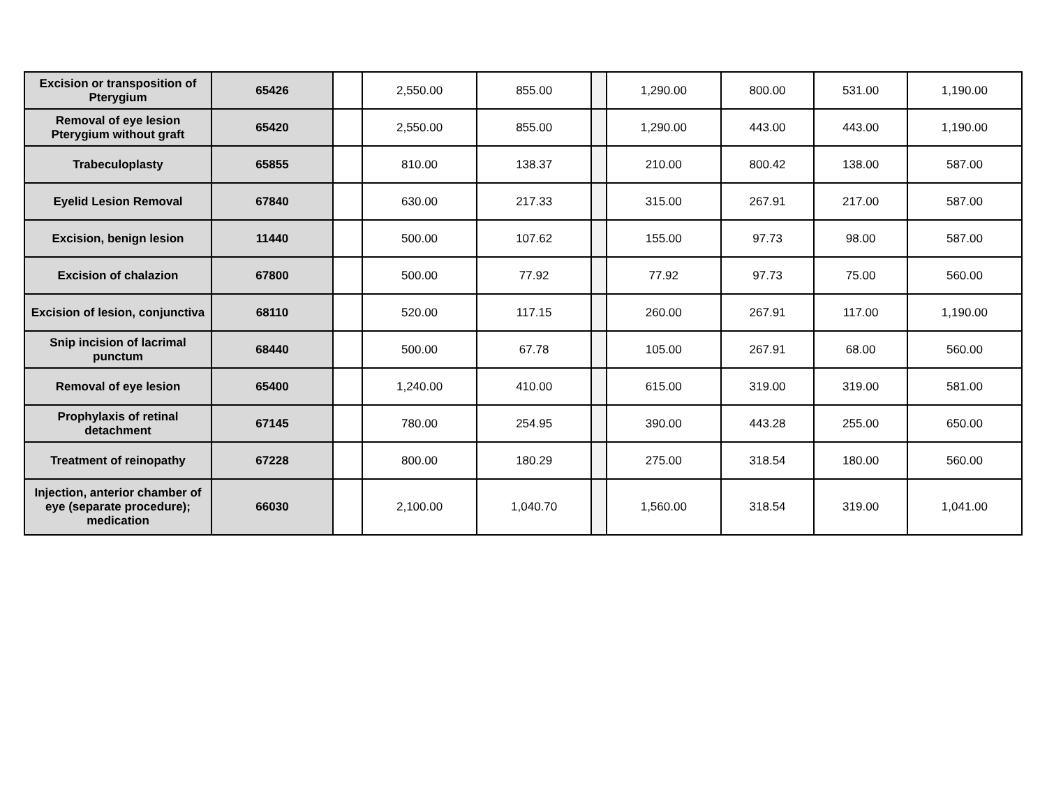| Excision or transposition of Pterygium | 65426 | | 2,550.00 | 855.00 | | 1,290.00 | 800.00 | 531.00 | 1,190.00 |
| Removal of eye lesion Pterygium without graft | 65420 | | 2,550.00 | 855.00 | | 1,290.00 | 443.00 | 443.00 | 1,190.00 |
| Trabeculoplasty | 65855 | | 810.00 | 138.37 | | 210.00 | 800.42 | 138.00 | 587.00 |
| Eyelid Lesion Removal | 67840 | | 630.00 | 217.33 | | 315.00 | 267.91 | 217.00 | 587.00 |
| Excision, benign lesion | 11440 | | 500.00 | 107.62 | | 155.00 | 97.73 | 98.00 | 587.00 |
| Excision of chalazion | 67800 | | 500.00 | 77.92 | | 77.92 | 97.73 | 75.00 | 560.00 |
| Excision of lesion, conjunctiva | 68110 | | 520.00 | 117.15 | | 260.00 | 267.91 | 117.00 | 1,190.00 |
| Snip incision of lacrimal punctum | 68440 | | 500.00 | 67.78 | | 105.00 | 267.91 | 68.00 | 560.00 |
| Removal of eye lesion | 65400 | | 1,240.00 | 410.00 | | 615.00 | 319.00 | 319.00 | 581.00 |
| Prophylaxis of retinal detachment | 67145 | | 780.00 | 254.95 | | 390.00 | 443.28 | 255.00 | 650.00 |
| Treatment of reinopathy | 67228 | | 800.00 | 180.29 | | 275.00 | 318.54 | 180.00 | 560.00 |
| Injection, anterior chamber of eye (separate procedure); medication | 66030 | | 2,100.00 | 1,040.70 | | 1,560.00 | 318.54 | 319.00 | 1,041.00 |